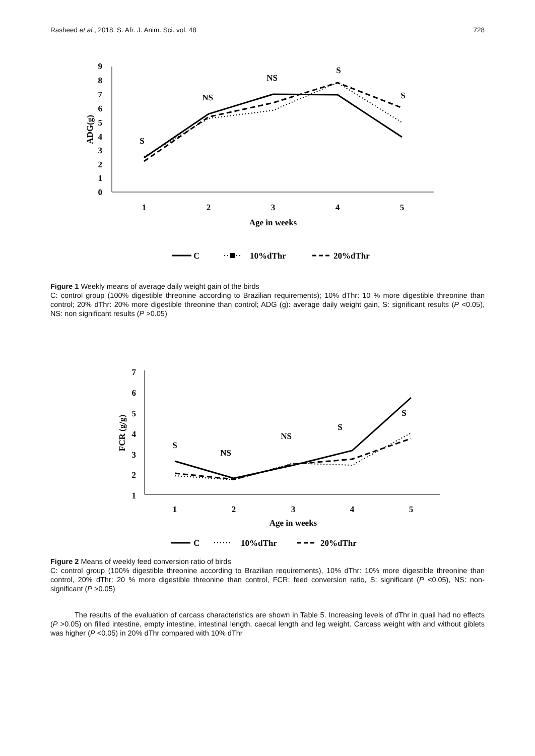Rasheed et al., 2018. S. Afr. J. Anim. Sci. vol. 48 728
0
1
2
3
4
5
6
7
8
9
ADG(g)
1
2
3
4
5
Age in weeks
S
NS
NS
S
S
C
10%dThr
20%dThr
Figure 1 Weekly means of average daily weight gain of the birds
C: control group (100% digestible threonine according to Brazilian requirements); 10% dThr: 10 % more digestible threonine than control; 20% dThr: 20% more digestible threonine than control; ADG (g): average daily weight gain, S: significant results (P <0.05), NS: non significant results (P >0.05)
1
2
3
4
5
6
7
FCR (g/g)
1
2
3
4
5
Age in weeks
S
NS
NS
S
S
C
10%dThr
20%dThr
Figure 2 Means of weekly feed conversion ratio of birds
C: control group (100% digestible threonine according to Brazilian requirements), 10% dThr: 10% more digestible threonine than control, 20% dThr: 20 % more digestible threonine than control, FCR: feed conversion ratio, S: significant (P <0.05), NS: non-significant (P >0.05)
The results of the evaluation of carcass characteristics are shown in Table 5. Increasing levels of dThr in quail had no effects (P >0.05) on filled intestine, empty intestine, intestinal length, caecal length and leg weight. Carcass weight with and without giblets was higher (P <0.05) in 20% dThr compared with 10% dThr